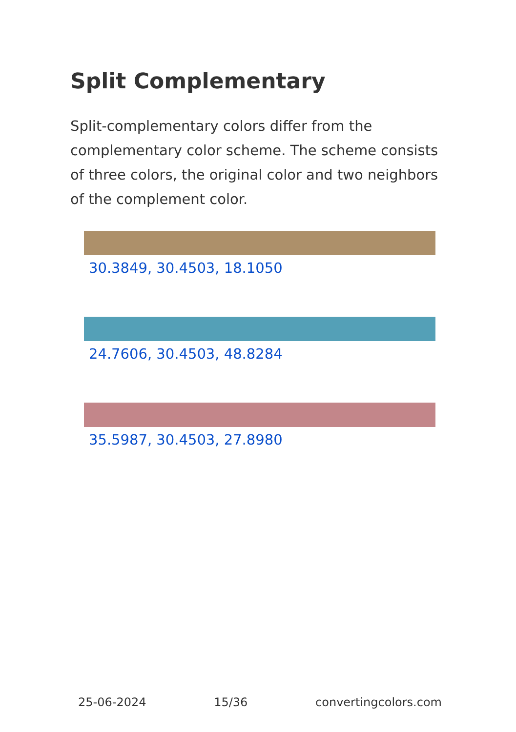Split Complementary
Split-complementary colors differ from the complementary color scheme. The scheme consists of three colors, the original color and two neighbors of the complement color.
30.3849, 30.4503, 18.1050
24.7606, 30.4503, 48.8284
35.5987, 30.4503, 27.8980
25-06-2024 15/36 convertingcolors.com